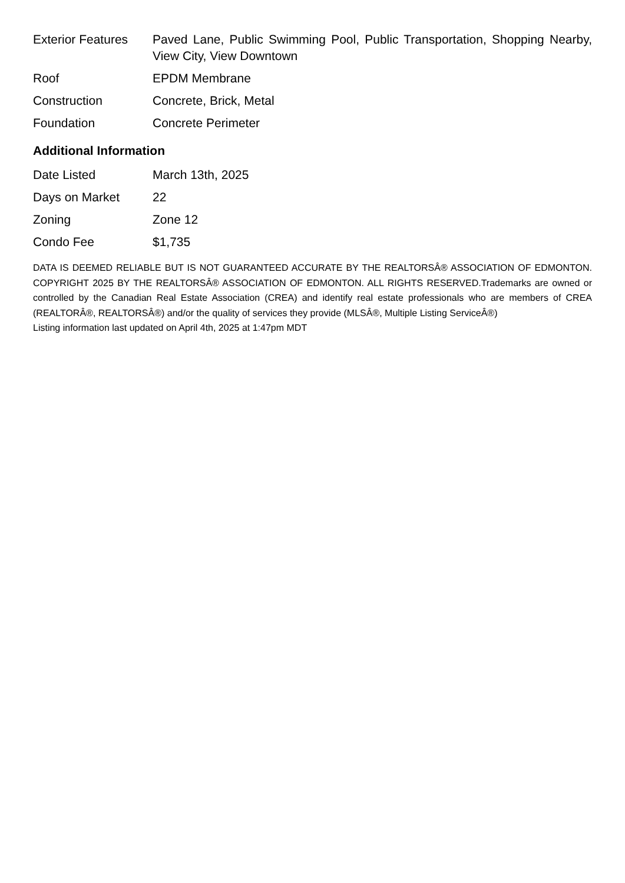| Exterior Features | Paved Lane, Public Swimming Pool, Public Transportation, Shopping Nearby, View City, View Downtown |
| Roof | EPDM Membrane |
| Construction | Concrete, Brick, Metal |
| Foundation | Concrete Perimeter |
Additional Information
| Date Listed | March 13th, 2025 |
| Days on Market | 22 |
| Zoning | Zone 12 |
| Condo Fee | $1,735 |
DATA IS DEEMED RELIABLE BUT IS NOT GUARANTEED ACCURATE BY THE REALTORSÂ® ASSOCIATION OF EDMONTON. COPYRIGHT 2025 BY THE REALTORSÂ® ASSOCIATION OF EDMONTON. ALL RIGHTS RESERVED.Trademarks are owned or controlled by the Canadian Real Estate Association (CREA) and identify real estate professionals who are members of CREA (REALTORÂ®, REALTORSÂ®) and/or the quality of services they provide (MLSÂ®, Multiple Listing ServiceÂ®)
Listing information last updated on April 4th, 2025 at 1:47pm MDT